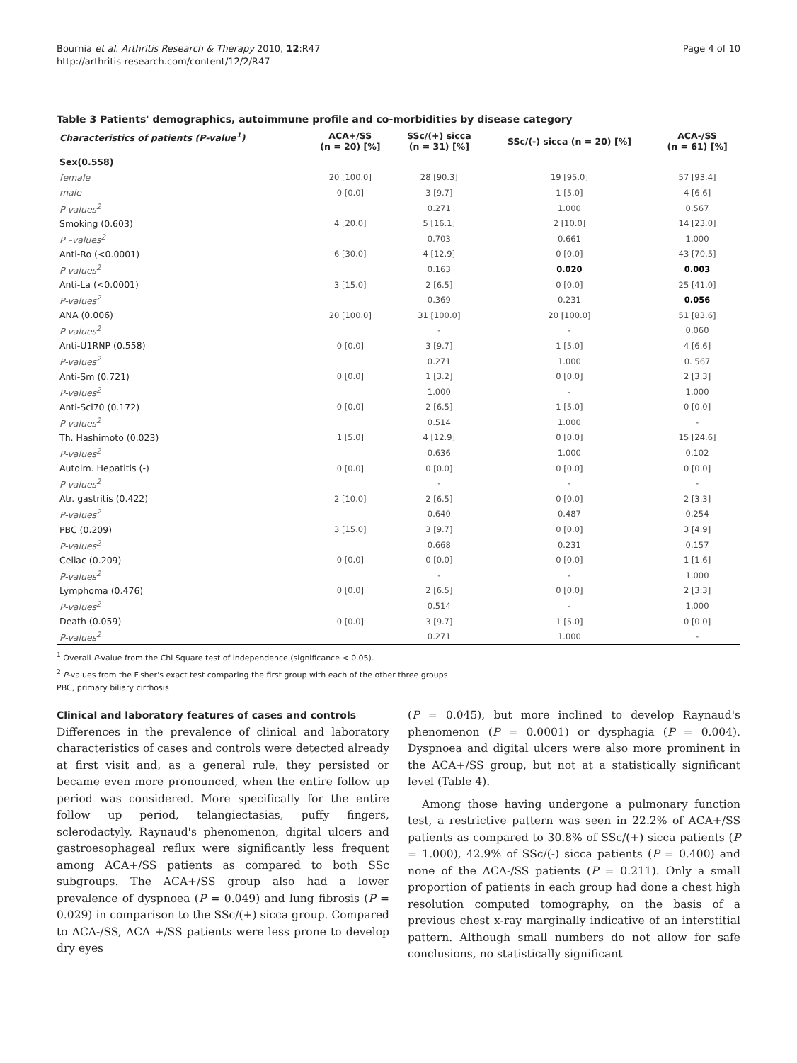Bournia et al. Arthritis Research & Therapy 2010, 12:R47
http://arthritis-research.com/content/12/2/R47
Page 4 of 10
Table 3 Patients' demographics, autoimmune profile and co-morbidities by disease category
| Characteristics of patients (P-value<sup>1</sup>) | ACA+/SS (n = 20) [%] | SSc/(+) sicca (n = 31) [%] | SSc/(-) sicca (n = 20) [%] | ACA-/SS (n = 61) [%] |
| --- | --- | --- | --- | --- |
| Sex(0.558) | | | | |
| female | 20 [100.0] | 28 [90.3] | 19 [95.0] | 57 [93.4] |
| male | 0 [0.0] | 3 [9.7] | 1 [5.0] | 4 [6.6] |
| P-values<sup>2</sup> | | 0.271 | 1.000 | 0.567 |
| Smoking (0.603) | 4 [20.0] | 5 [16.1] | 2 [10.0] | 14 [23.0] |
| P –values<sup>2</sup> | | 0.703 | 0.661 | 1.000 |
| Anti-Ro (<0.0001) | 6 [30.0] | 4 [12.9] | 0 [0.0] | 43 [70.5] |
| P-values<sup>2</sup> | | 0.163 | 0.020 | 0.003 |
| Anti-La (<0.0001) | 3 [15.0] | 2 [6.5] | 0 [0.0] | 25 [41.0] |
| P-values<sup>2</sup> | | 0.369 | 0.231 | 0.056 |
| ANA (0.006) | 20 [100.0] | 31 [100.0] | 20 [100.0] | 51 [83.6] |
| P-values<sup>2</sup> | | - | - | 0.060 |
| Anti-U1RNP (0.558) | 0 [0.0] | 3 [9.7] | 1 [5.0] | 4 [6.6] |
| P-values<sup>2</sup> | | 0.271 | 1.000 | 0. 567 |
| Anti-Sm (0.721) | 0 [0.0] | 1 [3.2] | 0 [0.0] | 2 [3.3] |
| P-values<sup>2</sup> | | 1.000 | - | 1.000 |
| Anti-Scl70 (0.172) | 0 [0.0] | 2 [6.5] | 1 [5.0] | 0 [0.0] |
| P-values<sup>2</sup> | | 0.514 | 1.000 | - |
| Th. Hashimoto (0.023) | 1 [5.0] | 4 [12.9] | 0 [0.0] | 15 [24.6] |
| P-values<sup>2</sup> | | 0.636 | 1.000 | 0.102 |
| Autoim. Hepatitis (-) | 0 [0.0] | 0 [0.0] | 0 [0.0] | 0 [0.0] |
| P-values<sup>2</sup> | | - | - | - |
| Atr. gastritis (0.422) | 2 [10.0] | 2 [6.5] | 0 [0.0] | 2 [3.3] |
| P-values<sup>2</sup> | | 0.640 | 0.487 | 0.254 |
| PBC (0.209) | 3 [15.0] | 3 [9.7] | 0 [0.0] | 3 [4.9] |
| P-values<sup>2</sup> | | 0.668 | 0.231 | 0.157 |
| Celiac (0.209) | 0 [0.0] | 0 [0.0] | 0 [0.0] | 1 [1.6] |
| P-values<sup>2</sup> | | - | - | 1.000 |
| Lymphoma (0.476) | 0 [0.0] | 2 [6.5] | 0 [0.0] | 2 [3.3] |
| P-values<sup>2</sup> | | 0.514 | - | 1.000 |
| Death (0.059) | 0 [0.0] | 3 [9.7] | 1 [5.0] | 0 [0.0] |
| P-values<sup>2</sup> | | 0.271 | 1.000 | - |
<sup>1</sup> Overall P-value from the Chi Square test of independence (significance < 0.05).
<sup>2</sup> P-values from the Fisher's exact test comparing the first group with each of the other three groups
PBC, primary biliary cirrhosis
Clinical and laboratory features of cases and controls
Differences in the prevalence of clinical and laboratory characteristics of cases and controls were detected already at first visit and, as a general rule, they persisted or became even more pronounced, when the entire follow up period was considered. More specifically for the entire follow up period, telangiectasias, puffy fingers, sclerodactyly, Raynaud's phenomenon, digital ulcers and gastroesophageal reflux were significantly less frequent among ACA+/SS patients as compared to both SSc subgroups. The ACA+/SS group also had a lower prevalence of dyspnoea (P = 0.049) and lung fibrosis (P = 0.029) in comparison to the SSc/(+) sicca group. Compared to ACA-/SS, ACA +/SS patients were less prone to develop dry eyes
(P = 0.045), but more inclined to develop Raynaud's phenomenon (P = 0.0001) or dysphagia (P = 0.004). Dyspnoea and digital ulcers were also more prominent in the ACA+/SS group, but not at a statistically significant level (Table 4).
Among those having undergone a pulmonary function test, a restrictive pattern was seen in 22.2% of ACA+/SS patients as compared to 30.8% of SSc/(+) sicca patients (P = 1.000), 42.9% of SSc/(-) sicca patients (P = 0.400) and none of the ACA-/SS patients (P = 0.211). Only a small proportion of patients in each group had done a chest high resolution computed tomography, on the basis of a previous chest x-ray marginally indicative of an interstitial pattern. Although small numbers do not allow for safe conclusions, no statistically significant